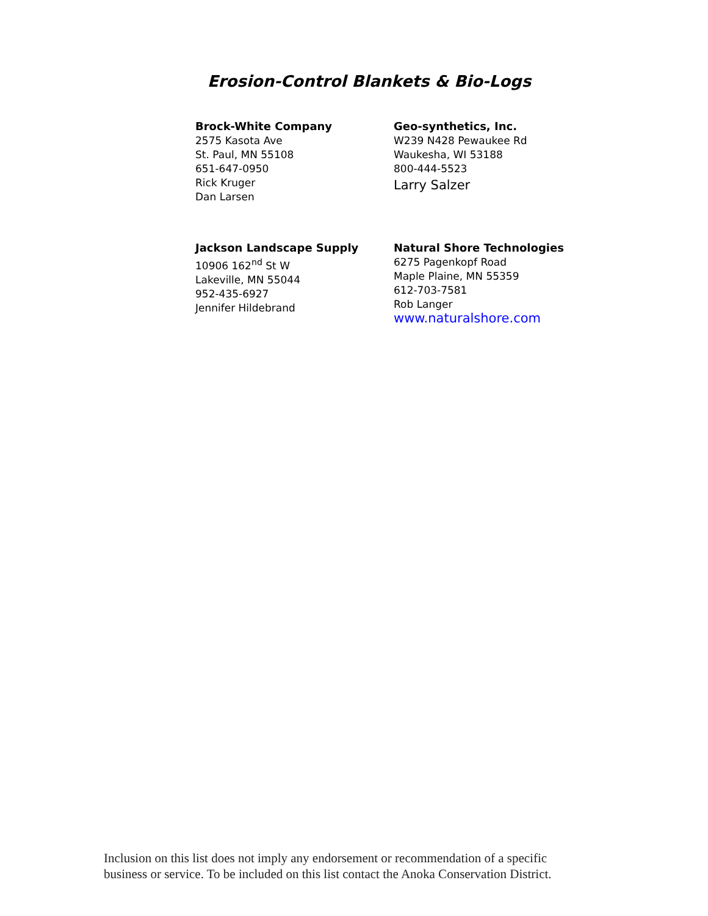Erosion-Control Blankets & Bio-Logs
Brock-White Company
2575 Kasota Ave
St. Paul, MN 55108
651-647-0950
Rick Kruger
Dan Larsen
Geo-synthetics, Inc.
W239 N428 Pewaukee Rd
Waukesha, WI 53188
800-444-5523
Larry Salzer
Jackson Landscape Supply
10906 162<sup>nd</sup> St W
Lakeville, MN 55044
952-435-6927
Jennifer Hildebrand
Natural Shore Technologies
6275 Pagenkopf Road
Maple Plaine, MN 55359
612-703-7581
Rob Langer
www.naturalshore.com
Inclusion on this list does not imply any endorsement or recommendation of a specific
business or service. To be included on this list contact the Anoka Conservation District.